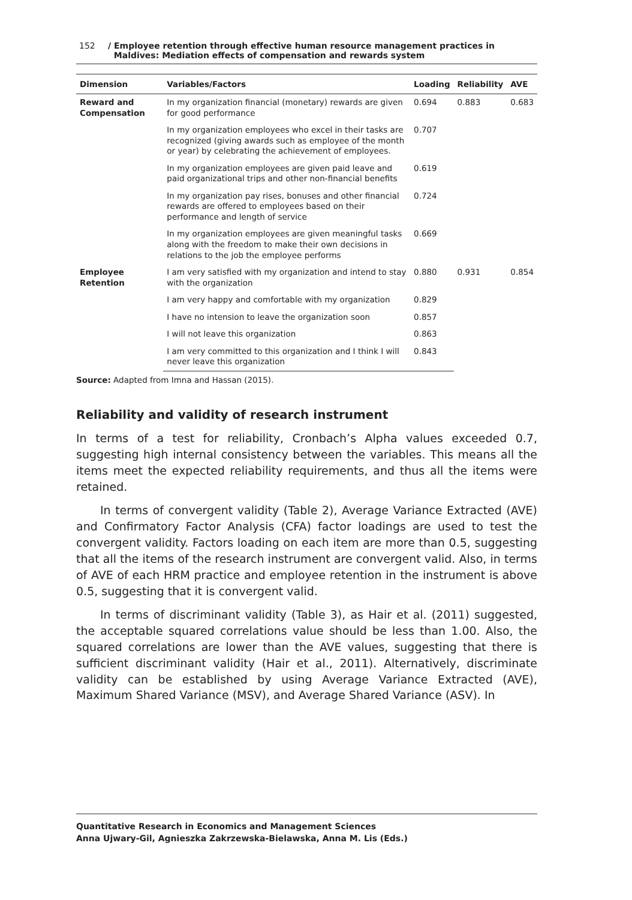152 / Employee retention through effective human resource management practices in
Maldives: Mediation effects of compensation and rewards system
| Dimension | Variables/Factors | Loading | Reliability | AVE |
| --- | --- | --- | --- | --- |
| Reward and Compensation | In my organization financial (monetary) rewards are given for good performance | 0.694 | 0.883 | 0.683 |
| | In my organization employees who excel in their tasks are recognized (giving awards such as employee of the month or year) by celebrating the achievement of employees. | 0.707 | | |
| | In my organization employees are given paid leave and paid organizational trips and other non-financial benefits | 0.619 | | |
| | In my organization pay rises, bonuses and other financial rewards are offered to employees based on their performance and length of service | 0.724 | | |
| | In my organization employees are given meaningful tasks along with the freedom to make their own decisions in relations to the job the employee performs | 0.669 | | |
| Employee Retention | I am very satisfied with my organization and intend to stay with the organization | 0.880 | 0.931 | 0.854 |
| | I am very happy and comfortable with my organization | 0.829 | | |
| | I have no intension to leave the organization soon | 0.857 | | |
| | I will not leave this organization | 0.863 | | |
| | I am very committed to this organization and I think I will never leave this organization | 0.843 | | |
Source: Adapted from Imna and Hassan (2015).
Reliability and validity of research instrument
In terms of a test for reliability, Cronbach’s Alpha values exceeded 0.7, suggesting high internal consistency between the variables. This means all the items meet the expected reliability requirements, and thus all the items were retained.
In terms of convergent validity (Table 2), Average Variance Extracted (AVE) and Confirmatory Factor Analysis (CFA) factor loadings are used to test the convergent validity. Factors loading on each item are more than 0.5, suggesting that all the items of the research instrument are convergent valid. Also, in terms of AVE of each HRM practice and employee retention in the instrument is above 0.5, suggesting that it is convergent valid.
In terms of discriminant validity (Table 3), as Hair et al. (2011) suggested, the acceptable squared correlations value should be less than 1.00. Also, the squared correlations are lower than the AVE values, suggesting that there is sufficient discriminant validity (Hair et al., 2011). Alternatively, discriminate validity can be established by using Average Variance Extracted (AVE), Maximum Shared Variance (MSV), and Average Shared Variance (ASV). In
Quantitative Research in Economics and Management Sciences
Anna Ujwary-Gil, Agnieszka Zakrzewska-Bielawska, Anna M. Lis (Eds.)